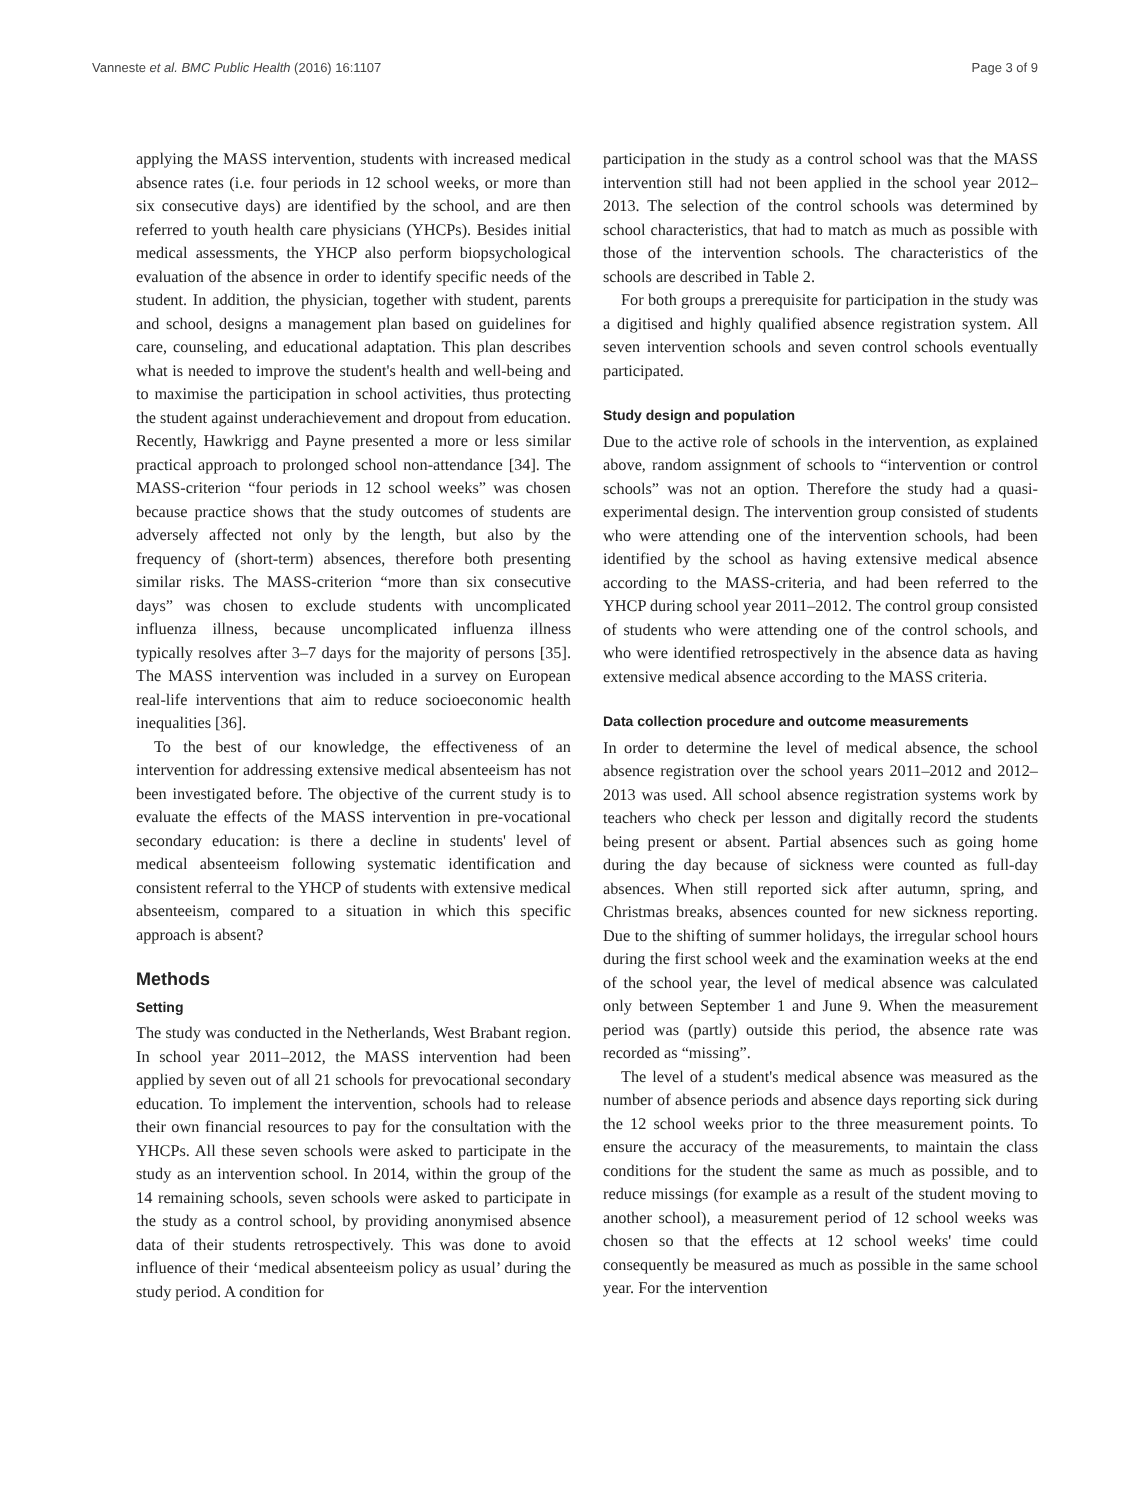Vanneste et al. BMC Public Health (2016) 16:1107 Page 3 of 9
applying the MASS intervention, students with increased medical absence rates (i.e. four periods in 12 school weeks, or more than six consecutive days) are identified by the school, and are then referred to youth health care physicians (YHCPs). Besides initial medical assessments, the YHCP also perform biopsychological evaluation of the absence in order to identify specific needs of the student. In addition, the physician, together with student, parents and school, designs a management plan based on guidelines for care, counseling, and educational adaptation. This plan describes what is needed to improve the student's health and well-being and to maximise the participation in school activities, thus protecting the student against underachievement and dropout from education. Recently, Hawkrigg and Payne presented a more or less similar practical approach to prolonged school non-attendance [34]. The MASS-criterion “four periods in 12 school weeks” was chosen because practice shows that the study outcomes of students are adversely affected not only by the length, but also by the frequency of (short-term) absences, therefore both presenting similar risks. The MASS-criterion “more than six consecutive days” was chosen to exclude students with uncomplicated influenza illness, because uncomplicated influenza illness typically resolves after 3–7 days for the majority of persons [35]. The MASS intervention was included in a survey on European real-life interventions that aim to reduce socioeconomic health inequalities [36].
To the best of our knowledge, the effectiveness of an intervention for addressing extensive medical absenteeism has not been investigated before. The objective of the current study is to evaluate the effects of the MASS intervention in pre-vocational secondary education: is there a decline in students' level of medical absenteeism following systematic identification and consistent referral to the YHCP of students with extensive medical absenteeism, compared to a situation in which this specific approach is absent?
Methods
Setting
The study was conducted in the Netherlands, West Brabant region. In school year 2011–2012, the MASS intervention had been applied by seven out of all 21 schools for prevocational secondary education. To implement the intervention, schools had to release their own financial resources to pay for the consultation with the YHCPs. All these seven schools were asked to participate in the study as an intervention school. In 2014, within the group of the 14 remaining schools, seven schools were asked to participate in the study as a control school, by providing anonymised absence data of their students retrospectively. This was done to avoid influence of their ‘medical absenteeism policy as usual’ during the study period. A condition for
participation in the study as a control school was that the MASS intervention still had not been applied in the school year 2012–2013. The selection of the control schools was determined by school characteristics, that had to match as much as possible with those of the intervention schools. The characteristics of the schools are described in Table 2.
For both groups a prerequisite for participation in the study was a digitised and highly qualified absence registration system. All seven intervention schools and seven control schools eventually participated.
Study design and population
Due to the active role of schools in the intervention, as explained above, random assignment of schools to “intervention or control schools” was not an option. Therefore the study had a quasi-experimental design. The intervention group consisted of students who were attending one of the intervention schools, had been identified by the school as having extensive medical absence according to the MASS-criteria, and had been referred to the YHCP during school year 2011–2012. The control group consisted of students who were attending one of the control schools, and who were identified retrospectively in the absence data as having extensive medical absence according to the MASS criteria.
Data collection procedure and outcome measurements
In order to determine the level of medical absence, the school absence registration over the school years 2011–2012 and 2012–2013 was used. All school absence registration systems work by teachers who check per lesson and digitally record the students being present or absent. Partial absences such as going home during the day because of sickness were counted as full-day absences. When still reported sick after autumn, spring, and Christmas breaks, absences counted for new sickness reporting. Due to the shifting of summer holidays, the irregular school hours during the first school week and the examination weeks at the end of the school year, the level of medical absence was calculated only between September 1 and June 9. When the measurement period was (partly) outside this period, the absence rate was recorded as “missing”.
The level of a student's medical absence was measured as the number of absence periods and absence days reporting sick during the 12 school weeks prior to the three measurement points. To ensure the accuracy of the measurements, to maintain the class conditions for the student the same as much as possible, and to reduce missings (for example as a result of the student moving to another school), a measurement period of 12 school weeks was chosen so that the effects at 12 school weeks' time could consequently be measured as much as possible in the same school year. For the intervention